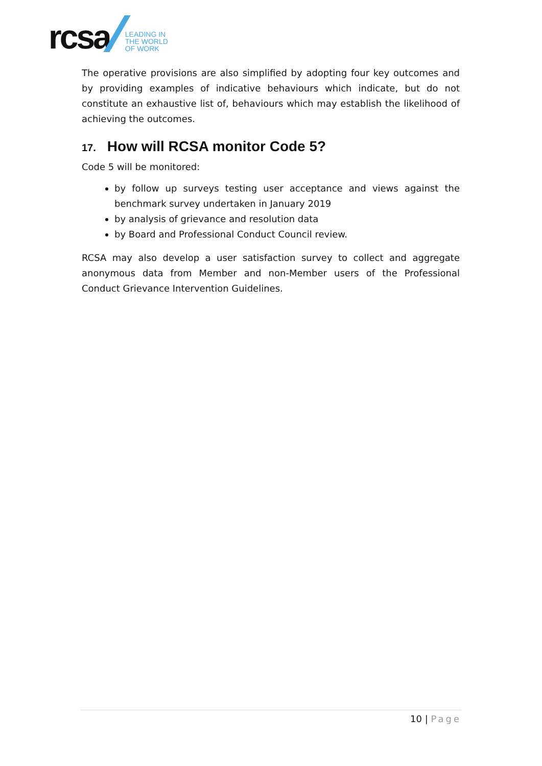rcsa
LEADING IN
THE WORLD
OF WORK
The operative provisions are also simplified by adopting four key outcomes and by providing examples of indicative behaviours which indicate, but do not constitute an exhaustive list of, behaviours which may establish the likelihood of achieving the outcomes.
17. How will RCSA monitor Code 5?
Code 5 will be monitored:
by follow up surveys testing user acceptance and views against the benchmark survey undertaken in January 2019
by analysis of grievance and resolution data
by Board and Professional Conduct Council review.
RCSA may also develop a user satisfaction survey to collect and aggregate anonymous data from Member and non-Member users of the Professional Conduct Grievance Intervention Guidelines.
10 | Page